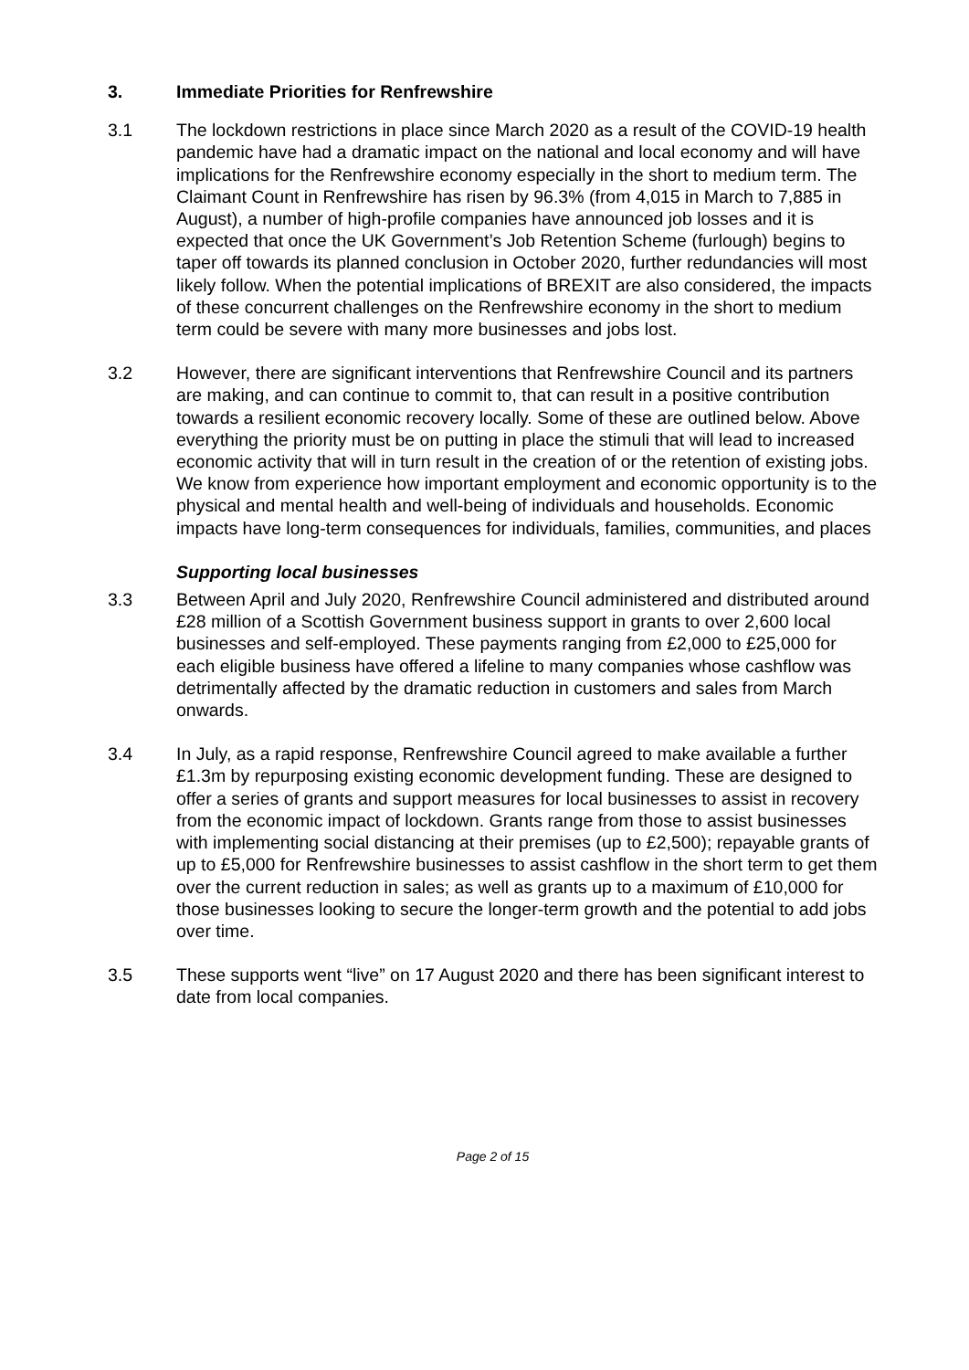3. Immediate Priorities for Renfrewshire
3.1 The lockdown restrictions in place since March 2020 as a result of the COVID-19 health pandemic have had a dramatic impact on the national and local economy and will have implications for the Renfrewshire economy especially in the short to medium term. The Claimant Count in Renfrewshire has risen by 96.3% (from 4,015 in March to 7,885 in August), a number of high-profile companies have announced job losses and it is expected that once the UK Government’s Job Retention Scheme (furlough) begins to taper off towards its planned conclusion in October 2020, further redundancies will most likely follow. When the potential implications of BREXIT are also considered, the impacts of these concurrent challenges on the Renfrewshire economy in the short to medium term could be severe with many more businesses and jobs lost.
3.2 However, there are significant interventions that Renfrewshire Council and its partners are making, and can continue to commit to, that can result in a positive contribution towards a resilient economic recovery locally. Some of these are outlined below. Above everything the priority must be on putting in place the stimuli that will lead to increased economic activity that will in turn result in the creation of or the retention of existing jobs. We know from experience how important employment and economic opportunity is to the physical and mental health and well-being of individuals and households. Economic impacts have long-term consequences for individuals, families, communities, and places
Supporting local businesses
3.3 Between April and July 2020, Renfrewshire Council administered and distributed around £28 million of a Scottish Government business support in grants to over 2,600 local businesses and self-employed. These payments ranging from £2,000 to £25,000 for each eligible business have offered a lifeline to many companies whose cashflow was detrimentally affected by the dramatic reduction in customers and sales from March onwards.
3.4 In July, as a rapid response, Renfrewshire Council agreed to make available a further £1.3m by repurposing existing economic development funding. These are designed to offer a series of grants and support measures for local businesses to assist in recovery from the economic impact of lockdown. Grants range from those to assist businesses with implementing social distancing at their premises (up to £2,500); repayable grants of up to £5,000 for Renfrewshire businesses to assist cashflow in the short term to get them over the current reduction in sales; as well as grants up to a maximum of £10,000 for those businesses looking to secure the longer-term growth and the potential to add jobs over time.
3.5 These supports went “live” on 17 August 2020 and there has been significant interest to date from local companies.
Page 2 of 15